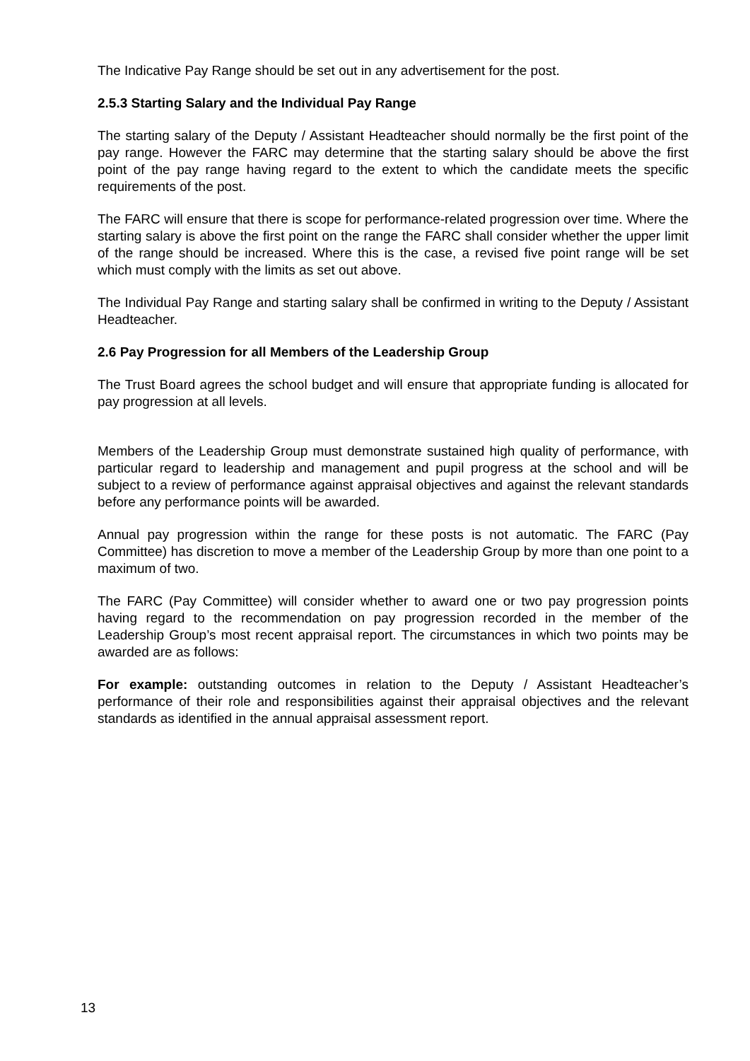The Indicative Pay Range should be set out in any advertisement for the post.
2.5.3 Starting Salary and the Individual Pay Range
The starting salary of the Deputy / Assistant Headteacher should normally be the first point of the pay range. However the FARC may determine that the starting salary should be above the first point of the pay range having regard to the extent to which the candidate meets the specific requirements of the post.
The FARC will ensure that there is scope for performance-related progression over time. Where the starting salary is above the first point on the range the FARC shall consider whether the upper limit of the range should be increased. Where this is the case, a revised five point range will be set which must comply with the limits as set out above.
The Individual Pay Range and starting salary shall be confirmed in writing to the Deputy / Assistant Headteacher.
2.6 Pay Progression for all Members of the Leadership Group
The Trust Board agrees the school budget and will ensure that appropriate funding is allocated for pay progression at all levels.
Members of the Leadership Group must demonstrate sustained high quality of performance, with particular regard to leadership and management and pupil progress at the school and will be subject to a review of performance against appraisal objectives and against the relevant standards before any performance points will be awarded.
Annual pay progression within the range for these posts is not automatic. The FARC (Pay Committee) has discretion to move a member of the Leadership Group by more than one point to a maximum of two.
The FARC (Pay Committee) will consider whether to award one or two pay progression points having regard to the recommendation on pay progression recorded in the member of the Leadership Group’s most recent appraisal report. The circumstances in which two points may be awarded are as follows:
For example: outstanding outcomes in relation to the Deputy / Assistant Headteacher’s performance of their role and responsibilities against their appraisal objectives and the relevant standards as identified in the annual appraisal assessment report.
13